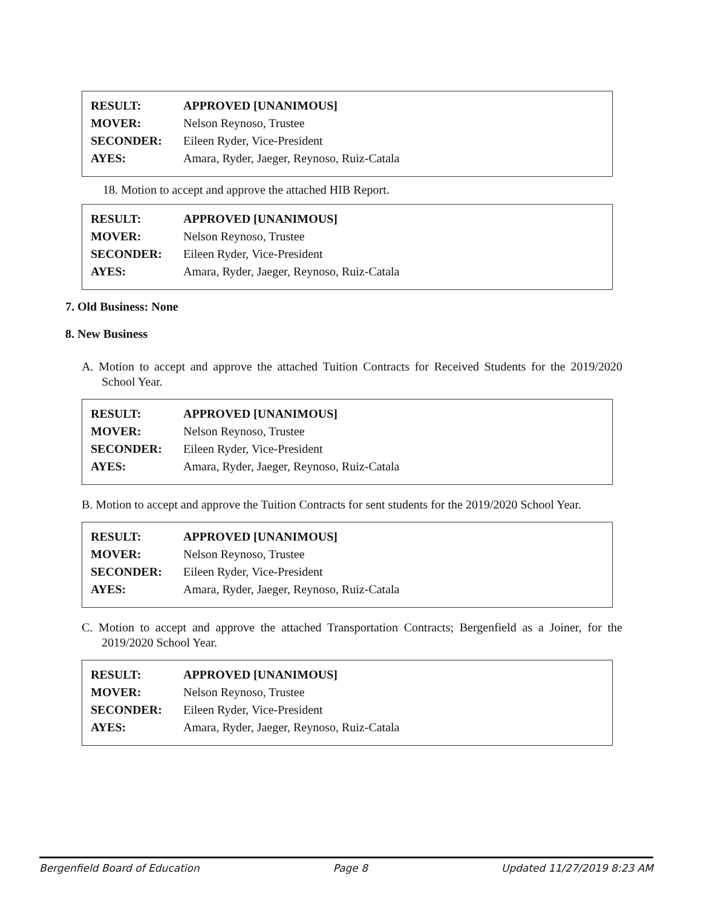| RESULT: | APPROVED [UNANIMOUS] |
| MOVER: | Nelson Reynoso, Trustee |
| SECONDER: | Eileen Ryder, Vice-President |
| AYES: | Amara, Ryder, Jaeger, Reynoso, Ruiz-Catala |
18. Motion to accept and approve the attached HIB Report.
| RESULT: | APPROVED [UNANIMOUS] |
| MOVER: | Nelson Reynoso, Trustee |
| SECONDER: | Eileen Ryder, Vice-President |
| AYES: | Amara, Ryder, Jaeger, Reynoso, Ruiz-Catala |
7. Old Business: None
8. New Business
A. Motion to accept and approve the attached Tuition Contracts for Received Students for the 2019/2020 School Year.
| RESULT: | APPROVED [UNANIMOUS] |
| MOVER: | Nelson Reynoso, Trustee |
| SECONDER: | Eileen Ryder, Vice-President |
| AYES: | Amara, Ryder, Jaeger, Reynoso, Ruiz-Catala |
B. Motion to accept and approve the Tuition Contracts for sent students for the 2019/2020 School Year.
| RESULT: | APPROVED [UNANIMOUS] |
| MOVER: | Nelson Reynoso, Trustee |
| SECONDER: | Eileen Ryder, Vice-President |
| AYES: | Amara, Ryder, Jaeger, Reynoso, Ruiz-Catala |
C. Motion to accept and approve the attached Transportation Contracts; Bergenfield as a Joiner, for the 2019/2020 School Year.
| RESULT: | APPROVED [UNANIMOUS] |
| MOVER: | Nelson Reynoso, Trustee |
| SECONDER: | Eileen Ryder, Vice-President |
| AYES: | Amara, Ryder, Jaeger, Reynoso, Ruiz-Catala |
Bergenfield Board of Education Page 8 Updated 11/27/2019 8:23 AM